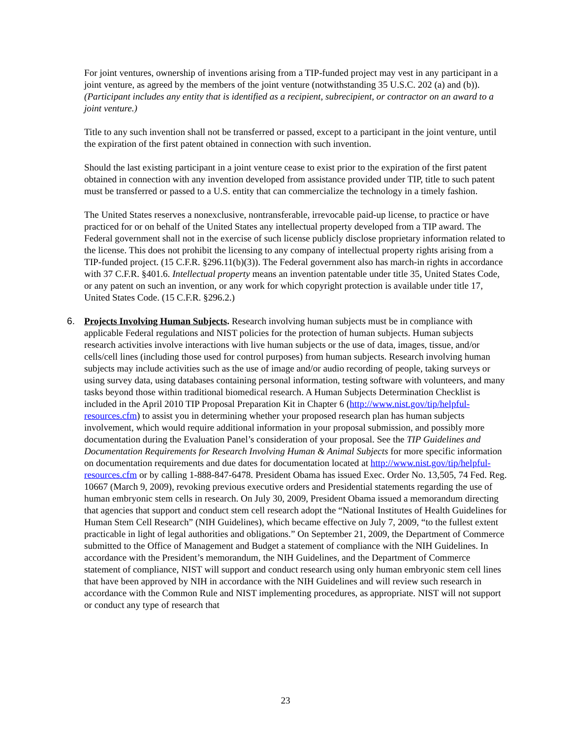For joint ventures, ownership of inventions arising from a TIP-funded project may vest in any participant in a joint venture, as agreed by the members of the joint venture (notwithstanding 35 U.S.C. 202 (a) and (b)). (Participant includes any entity that is identified as a recipient, subrecipient, or contractor on an award to a joint venture.)
Title to any such invention shall not be transferred or passed, except to a participant in the joint venture, until the expiration of the first patent obtained in connection with such invention.
Should the last existing participant in a joint venture cease to exist prior to the expiration of the first patent obtained in connection with any invention developed from assistance provided under TIP, title to such patent must be transferred or passed to a U.S. entity that can commercialize the technology in a timely fashion.
The United States reserves a nonexclusive, nontransferable, irrevocable paid-up license, to practice or have practiced for or on behalf of the United States any intellectual property developed from a TIP award. The Federal government shall not in the exercise of such license publicly disclose proprietary information related to the license. This does not prohibit the licensing to any company of intellectual property rights arising from a TIP-funded project. (15 C.F.R. §296.11(b)(3)). The Federal government also has march-in rights in accordance with 37 C.F.R. §401.6. Intellectual property means an invention patentable under title 35, United States Code, or any patent on such an invention, or any work for which copyright protection is available under title 17, United States Code. (15 C.F.R. §296.2.)
6.
Projects Involving Human Subjects. Research involving human subjects must be in compliance with applicable Federal regulations and NIST policies for the protection of human subjects. Human subjects research activities involve interactions with live human subjects or the use of data, images, tissue, and/or cells/cell lines (including those used for control purposes) from human subjects. Research involving human subjects may include activities such as the use of image and/or audio recording of people, taking surveys or using survey data, using databases containing personal information, testing software with volunteers, and many tasks beyond those within traditional biomedical research. A Human Subjects Determination Checklist is included in the April 2010 TIP Proposal Preparation Kit in Chapter 6 (http://www.nist.gov/tip/helpful-resources.cfm) to assist you in determining whether your proposed research plan has human subjects involvement, which would require additional information in your proposal submission, and possibly more documentation during the Evaluation Panel’s consideration of your proposal. See the TIP Guidelines and Documentation Requirements for Research Involving Human & Animal Subjects for more specific information on documentation requirements and due dates for documentation located at http://www.nist.gov/tip/helpful-resources.cfm or by calling 1-888-847-6478. President Obama has issued Exec. Order No. 13,505, 74 Fed. Reg. 10667 (March 9, 2009), revoking previous executive orders and Presidential statements regarding the use of human embryonic stem cells in research. On July 30, 2009, President Obama issued a memorandum directing that agencies that support and conduct stem cell research adopt the “National Institutes of Health Guidelines for Human Stem Cell Research” (NIH Guidelines), which became effective on July 7, 2009, “to the fullest extent practicable in light of legal authorities and obligations.” On September 21, 2009, the Department of Commerce submitted to the Office of Management and Budget a statement of compliance with the NIH Guidelines. In accordance with the President’s memorandum, the NIH Guidelines, and the Department of Commerce statement of compliance, NIST will support and conduct research using only human embryonic stem cell lines that have been approved by NIH in accordance with the NIH Guidelines and will review such research in accordance with the Common Rule and NIST implementing procedures, as appropriate. NIST will not support or conduct any type of research that
23